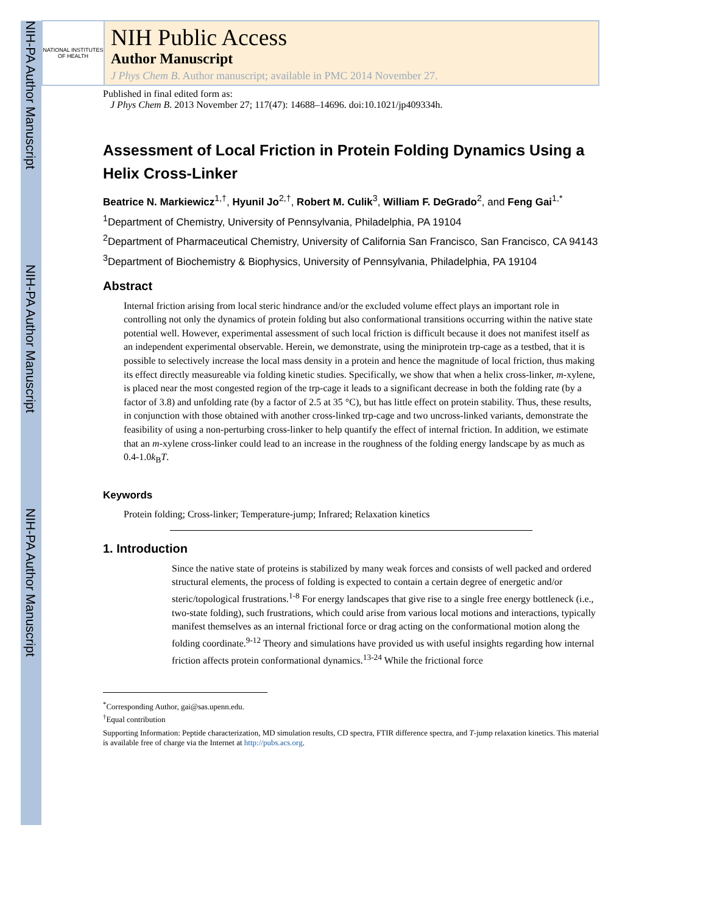NIH-PA Author Manuscript
NIH-PA Author Manuscript
NIH-PA Author Manuscript
NATIONAL INSTITUTES OF HEALTH
NIH Public Access
Author Manuscript
J Phys Chem B. Author manuscript; available in PMC 2014 November 27.
Published in final edited form as:
J Phys Chem B. 2013 November 27; 117(47): 14688–14696. doi:10.1021/jp409334h.
Assessment of Local Friction in Protein Folding Dynamics Using a Helix Cross-Linker
Beatrice N. Markiewicz<sup>1,†</sup>, Hyunil Jo<sup>2,†</sup>, Robert M. Culik<sup>3</sup>, William F. DeGrado<sup>2</sup>, and Feng Gai<sup>1,*</sup>
<sup>1</sup> Department of Chemistry, University of Pennsylvania, Philadelphia, PA 19104
<sup>2</sup> Department of Pharmaceutical Chemistry, University of California San Francisco, San Francisco, CA 94143
<sup>3</sup> Department of Biochemistry & Biophysics, University of Pennsylvania, Philadelphia, PA 19104
Abstract
Internal friction arising from local steric hindrance and/or the excluded volume effect plays an important role in controlling not only the dynamics of protein folding but also conformational transitions occurring within the native state potential well. However, experimental assessment of such local friction is difficult because it does not manifest itself as an independent experimental observable. Herein, we demonstrate, using the miniprotein trp-cage as a testbed, that it is possible to selectively increase the local mass density in a protein and hence the magnitude of local friction, thus making its effect directly measureable via folding kinetic studies. Specifically, we show that when a helix cross-linker, m-xylene, is placed near the most congested region of the trp-cage it leads to a significant decrease in both the folding rate (by a factor of 3.8) and unfolding rate (by a factor of 2.5 at 35 °C), but has little effect on protein stability. Thus, these results, in conjunction with those obtained with another cross-linked trp-cage and two uncross-linked variants, demonstrate the feasibility of using a non-perturbing cross-linker to help quantify the effect of internal friction. In addition, we estimate that an m-xylene cross-linker could lead to an increase in the roughness of the folding energy landscape by as much as 0.4-1.0k<sub>B</sub>T.
Keywords
Protein folding; Cross-linker; Temperature-jump; Infrared; Relaxation kinetics
1. Introduction
Since the native state of proteins is stabilized by many weak forces and consists of well packed and ordered structural elements, the process of folding is expected to contain a certain degree of energetic and/or steric/topological frustrations.<sup>1-8</sup> For energy landscapes that give rise to a single free energy bottleneck (i.e., two-state folding), such frustrations, which could arise from various local motions and interactions, typically manifest themselves as an internal frictional force or drag acting on the conformational motion along the folding coordinate.<sup>9-12</sup> Theory and simulations have provided us with useful insights regarding how internal friction affects protein conformational dynamics.<sup>13-24</sup> While the frictional force
<sup>*</sup> Corresponding Author, gai@sas.upenn.edu.
<sup>†</sup> Equal contribution
Supporting Information: Peptide characterization, MD simulation results, CD spectra, FTIR difference spectra, and T-jump relaxation kinetics. This material is available free of charge via the Internet at http://pubs.acs.org.